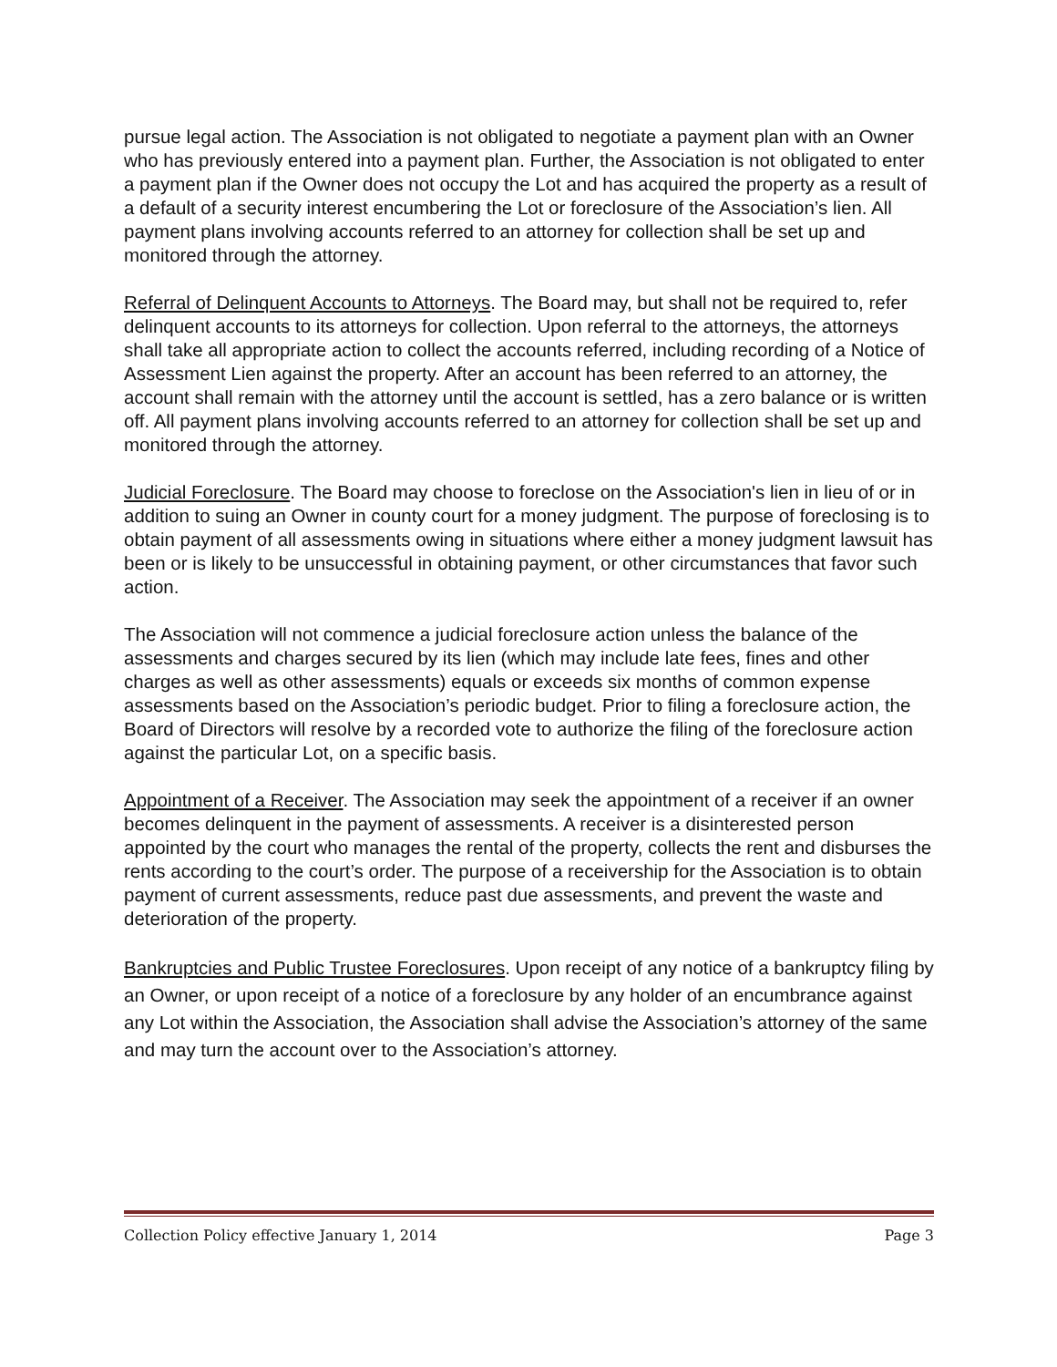pursue legal action. The Association is not obligated to negotiate a payment plan with an Owner who has previously entered into a payment plan. Further, the Association is not obligated to enter a payment plan if the Owner does not occupy the Lot and has acquired the property as a result of a default of a security interest encumbering the Lot or foreclosure of the Association’s lien. All payment plans involving accounts referred to an attorney for collection shall be set up and monitored through the attorney.
Referral of Delinquent Accounts to Attorneys. The Board may, but shall not be required to, refer delinquent accounts to its attorneys for collection. Upon referral to the attorneys, the attorneys shall take all appropriate action to collect the accounts referred, including recording of a Notice of Assessment Lien against the property. After an account has been referred to an attorney, the account shall remain with the attorney until the account is settled, has a zero balance or is written off. All payment plans involving accounts referred to an attorney for collection shall be set up and monitored through the attorney.
Judicial Foreclosure. The Board may choose to foreclose on the Association's lien in lieu of or in addition to suing an Owner in county court for a money judgment. The purpose of foreclosing is to obtain payment of all assessments owing in situations where either a money judgment lawsuit has been or is likely to be unsuccessful in obtaining payment, or other circumstances that favor such action.
The Association will not commence a judicial foreclosure action unless the balance of the assessments and charges secured by its lien (which may include late fees, fines and other charges as well as other assessments) equals or exceeds six months of common expense assessments based on the Association’s periodic budget. Prior to filing a foreclosure action, the Board of Directors will resolve by a recorded vote to authorize the filing of the foreclosure action against the particular Lot, on a specific basis.
Appointment of a Receiver. The Association may seek the appointment of a receiver if an owner becomes delinquent in the payment of assessments. A receiver is a disinterested person appointed by the court who manages the rental of the property, collects the rent and disburses the rents according to the court’s order. The purpose of a receivership for the Association is to obtain payment of current assessments, reduce past due assessments, and prevent the waste and deterioration of the property.
Bankruptcies and Public Trustee Foreclosures. Upon receipt of any notice of a bankruptcy filing by an Owner, or upon receipt of a notice of a foreclosure by any holder of an encumbrance against any Lot within the Association, the Association shall advise the Association’s attorney of the same and may turn the account over to the Association’s attorney.
Collection Policy effective January 1, 2014 Page 3